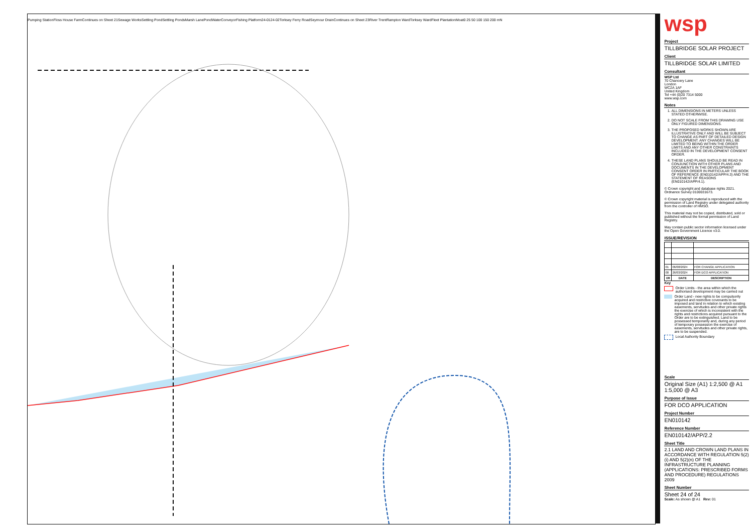Pumping Station Floss House Farm Continues on Sheet 21 Sewage Works Settling Pond Settling Ponds Marsh Lane Pond Water Conveyor Fishing Platform 24-01 24-02 Torksey Ferry Road Seymour Drain Continues on Sheet 23 River Trent Rampton Ward Torksey Ward Fleet Plantation Moat 0 25 50 100 150 200 m N
wsp
Project
TILLBRIDGE SOLAR PROJECT
Client
TILLBRIDGE SOLAR LIMITED
Consultant
WSP Ltd
70 Chancery Lane
London
WC2A 1AF
United Kingdom
Tel +44 (0)20 7314 5000
www.wsp.com
Notes
1. ALL DIMENSIONS IN METERS UNLESS STATED OTHERWISE.
2. DO NOT SCALE FROM THIS DRAWING USE ONLY FIGURED DIMENSIONS.
3. THE PROPOSED WORKS SHOWN ARE ILLUSTRATIVE ONLY AND WILL BE SUBJECT TO CHANGE AS PART OF DETAILED DESIGN DEVELOPMENT. ANY CHANGES WILL BE LIMITED TO BEING WITHIN THE ORDER LIMITS AND ANY OTHER CONSTRAINTS INCLUDED IN THE DEVELOPMENT CONSENT ORDER.
4. THESE LAND PLANS SHOULD BE READ IN CONJUNCTION WITH OTHER PLANS AND DOCUMENTS IN THE DEVELOPMENT CONSENT ORDER IN PARTICULAR THE BOOK OF REFERENCE (EN010142/APP/4.3) AND THE STATEMENT OF REASONS (EN010142/APP/4.1).
© Crown copyright and database rights 2021. Ordnance Survey 0100031673.
© Crown copyright material is reproduced with the permission of Land Registry under delegated authority from the controller of HMSO.
This material may not be copied, distributed, sold or published without the formal permission of Land Registry.
May contain public sector information licensed under the Open Government Licence v3.0.
ISSUE/REVISION
| 01 | 06/08/2024 | FOR CHANGE APPLICATION |
| 00 | 26/03/2024 | FOR DCO APPLICATION |
| I/R | DATE | DESCRIPTION |
Key
Order Limits - the area within which the authorised development may be carried out
Order Land - new rights to be compulsorily acquired and restrictive covenants to be imposed and land in relation to which existing easements, servitudes and other private rights the exercise of which is inconsistent with the rights and restrictions acquired pursuant to the Order are to be extinguished. Land to be possessed temporarily and, during any period of temporary possession the exercise of easements, servitudes and other private rights, are to be suspended.
Local Authority Boundary
Scale
Original Size (A1) 1:2,500 @ A1 1:5,000 @ A3
Purpose of Issue
FOR DCO APPLICATION
Project Number
EN010142
Reference Number
EN010142/APP/2.2
Sheet Title
2.1 LAND AND CROWN LAND PLANS IN ACCORDANCE WITH REGULATION 5(2)(i) AND 5(2)(n) OF THE INFRASTRUCTURE PLANNING (APPLICATIONS: PRESCRIBED FORMS AND PROCEDURE) REGULATIONS 2009
Sheet Number
Sheet 24 of 24
Scale: As shown @ A1 Rev: 01